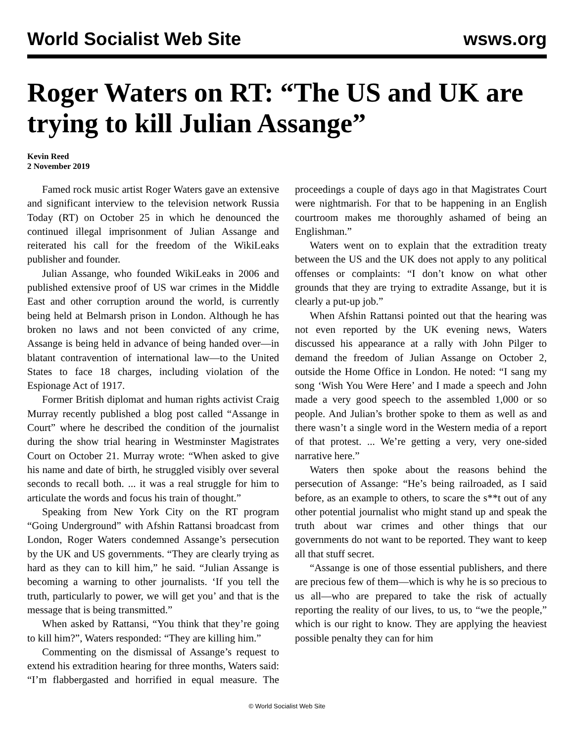World Socialist Web Site wsws.org
Roger Waters on RT: “The US and UK are trying to kill Julian Assange”
Kevin Reed
2 November 2019
Famed rock music artist Roger Waters gave an extensive and significant interview to the television network Russia Today (RT) on October 25 in which he denounced the continued illegal imprisonment of Julian Assange and reiterated his call for the freedom of the WikiLeaks publisher and founder.
Julian Assange, who founded WikiLeaks in 2006 and published extensive proof of US war crimes in the Middle East and other corruption around the world, is currently being held at Belmarsh prison in London. Although he has broken no laws and not been convicted of any crime, Assange is being held in advance of being handed over—in blatant contravention of international law—to the United States to face 18 charges, including violation of the Espionage Act of 1917.
Former British diplomat and human rights activist Craig Murray recently published a blog post called “Assange in Court” where he described the condition of the journalist during the show trial hearing in Westminster Magistrates Court on October 21. Murray wrote: “When asked to give his name and date of birth, he struggled visibly over several seconds to recall both. ... it was a real struggle for him to articulate the words and focus his train of thought.”
Speaking from New York City on the RT program “Going Underground” with Afshin Rattansi broadcast from London, Roger Waters condemned Assange’s persecution by the UK and US governments. “They are clearly trying as hard as they can to kill him,” he said. “Julian Assange is becoming a warning to other journalists. ‘If you tell the truth, particularly to power, we will get you’ and that is the message that is being transmitted.”
When asked by Rattansi, “You think that they’re going to kill him?”, Waters responded: “They are killing him.”
Commenting on the dismissal of Assange’s request to extend his extradition hearing for three months, Waters said: “I’m flabbergasted and horrified in equal measure. The proceedings a couple of days ago in that Magistrates Court were nightmarish. For that to be happening in an English courtroom makes me thoroughly ashamed of being an Englishman.”
Waters went on to explain that the extradition treaty between the US and the UK does not apply to any political offenses or complaints: “I don’t know on what other grounds that they are trying to extradite Assange, but it is clearly a put-up job.”
When Afshin Rattansi pointed out that the hearing was not even reported by the UK evening news, Waters discussed his appearance at a rally with John Pilger to demand the freedom of Julian Assange on October 2, outside the Home Office in London. He noted: “I sang my song ‘Wish You Were Here’ and I made a speech and John made a very good speech to the assembled 1,000 or so people. And Julian’s brother spoke to them as well as and there wasn’t a single word in the Western media of a report of that protest. ... We’re getting a very, very one-sided narrative here.”
Waters then spoke about the reasons behind the persecution of Assange: “He’s being railroaded, as I said before, as an example to others, to scare the s**t out of any other potential journalist who might stand up and speak the truth about war crimes and other things that our governments do not want to be reported. They want to keep all that stuff secret.
“Assange is one of those essential publishers, and there are precious few of them—which is why he is so precious to us all—who are prepared to take the risk of actually reporting the reality of our lives, to us, to “we the people,” which is our right to know. They are applying the heaviest possible penalty they can for him
© World Socialist Web Site